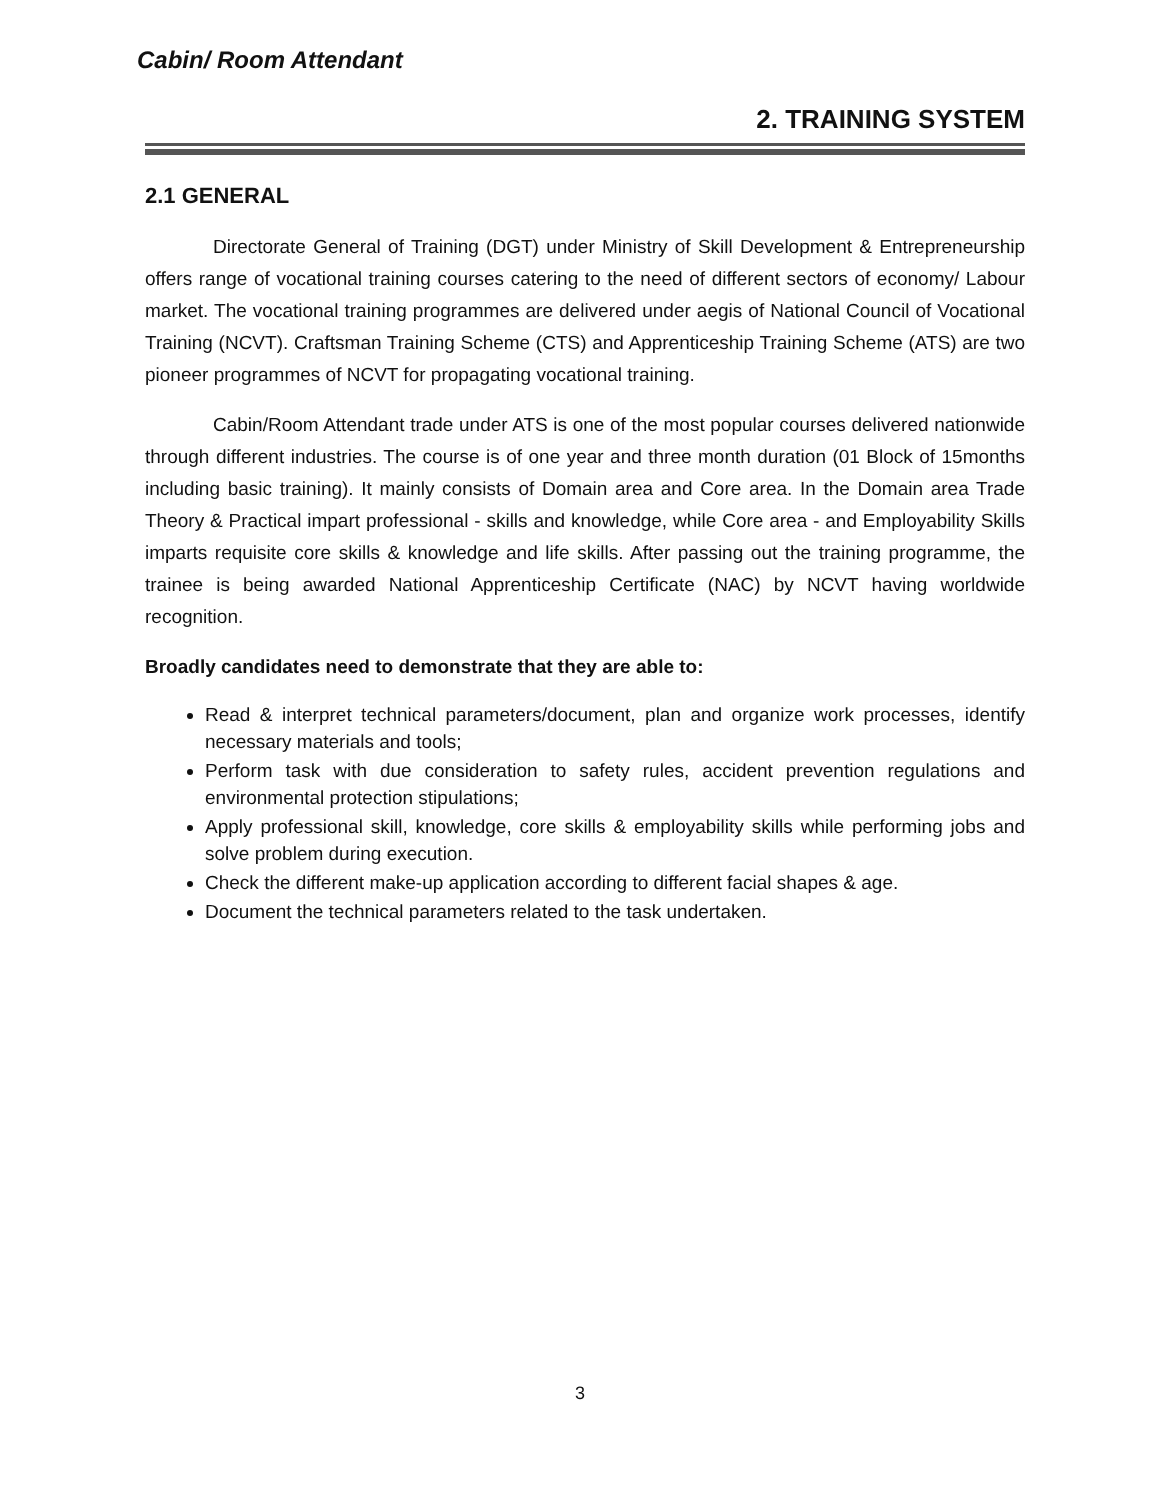Cabin/ Room Attendant
2. TRAINING SYSTEM
2.1 GENERAL
Directorate General of Training (DGT) under Ministry of Skill Development & Entrepreneurship offers range of vocational training courses catering to the need of different sectors of economy/ Labour market. The vocational training programmes are delivered under aegis of National Council of Vocational Training (NCVT). Craftsman Training Scheme (CTS) and Apprenticeship Training Scheme (ATS) are two pioneer programmes of NCVT for propagating vocational training.
Cabin/Room Attendant trade under ATS is one of the most popular courses delivered nationwide through different industries. The course is of one year and three month duration (01 Block of 15months including basic training). It mainly consists of Domain area and Core area. In the Domain area Trade Theory & Practical impart professional - skills and knowledge, while Core area - and Employability Skills imparts requisite core skills & knowledge and life skills. After passing out the training programme, the trainee is being awarded National Apprenticeship Certificate (NAC) by NCVT having worldwide recognition.
Broadly candidates need to demonstrate that they are able to:
Read & interpret technical parameters/document, plan and organize work processes, identify necessary materials and tools;
Perform task with due consideration to safety rules, accident prevention regulations and environmental protection stipulations;
Apply professional skill, knowledge, core skills & employability skills while performing jobs and solve problem during execution.
Check the different make-up application according to different facial shapes & age.
Document the technical parameters related to the task undertaken.
3